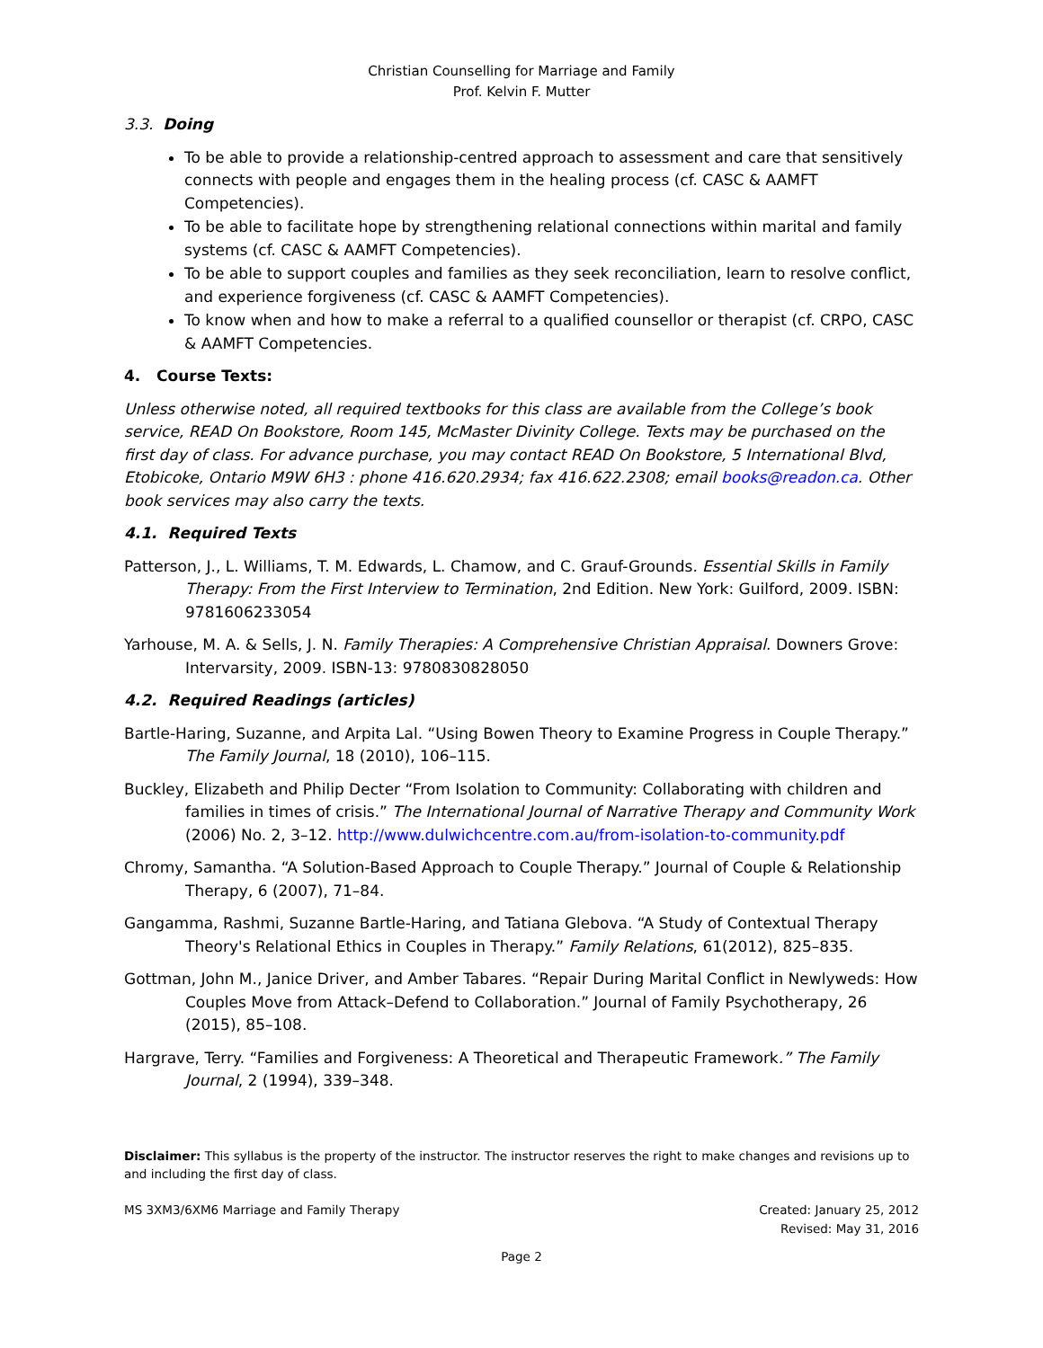Christian Counselling for Marriage and Family
Prof. Kelvin F. Mutter
3.3. Doing
To be able to provide a relationship-centred approach to assessment and care that sensitively connects with people and engages them in the healing process (cf. CASC & AAMFT Competencies).
To be able to facilitate hope by strengthening relational connections within marital and family systems (cf. CASC & AAMFT Competencies).
To be able to support couples and families as they seek reconciliation, learn to resolve conflict, and experience forgiveness (cf. CASC & AAMFT Competencies).
To know when and how to make a referral to a qualified counsellor or therapist (cf. CRPO, CASC & AAMFT Competencies.
4. Course Texts:
Unless otherwise noted, all required textbooks for this class are available from the College’s book service, READ On Bookstore, Room 145, McMaster Divinity College. Texts may be purchased on the first day of class. For advance purchase, you may contact READ On Bookstore, 5 International Blvd, Etobicoke, Ontario M9W 6H3 : phone 416.620.2934; fax 416.622.2308; email books@readon.ca. Other book services may also carry the texts.
4.1. Required Texts
Patterson, J., L. Williams, T. M. Edwards, L. Chamow, and C. Grauf-Grounds. Essential Skills in Family Therapy: From the First Interview to Termination, 2nd Edition. New York: Guilford, 2009. ISBN: 9781606233054
Yarhouse, M. A. & Sells, J. N. Family Therapies: A Comprehensive Christian Appraisal. Downers Grove: Intervarsity, 2009. ISBN-13: 9780830828050
4.2. Required Readings (articles)
Bartle-Haring, Suzanne, and Arpita Lal. “Using Bowen Theory to Examine Progress in Couple Therapy.” The Family Journal, 18 (2010), 106–115.
Buckley, Elizabeth and Philip Decter “From Isolation to Community: Collaborating with children and families in times of crisis.” The International Journal of Narrative Therapy and Community Work (2006) No. 2, 3–12. http://www.dulwichcentre.com.au/from-isolation-to-community.pdf
Chromy, Samantha. “A Solution-Based Approach to Couple Therapy.” Journal of Couple & Relationship Therapy, 6 (2007), 71–84.
Gangamma, Rashmi, Suzanne Bartle-Haring, and Tatiana Glebova. “A Study of Contextual Therapy Theory's Relational Ethics in Couples in Therapy.” Family Relations, 61(2012), 825–835.
Gottman, John M., Janice Driver, and Amber Tabares. “Repair During Marital Conflict in Newlyweds: How Couples Move from Attack–Defend to Collaboration.” Journal of Family Psychotherapy, 26 (2015), 85–108.
Hargrave, Terry. “Families and Forgiveness: A Theoretical and Therapeutic Framework.” The Family Journal, 2 (1994), 339–348.
Disclaimer: This syllabus is the property of the instructor. The instructor reserves the right to make changes and revisions up to and including the first day of class.
MS 3XM3/6XM6 Marriage and Family Therapy
Created: January 25, 2012
Revised: May 31, 2016
Page 2